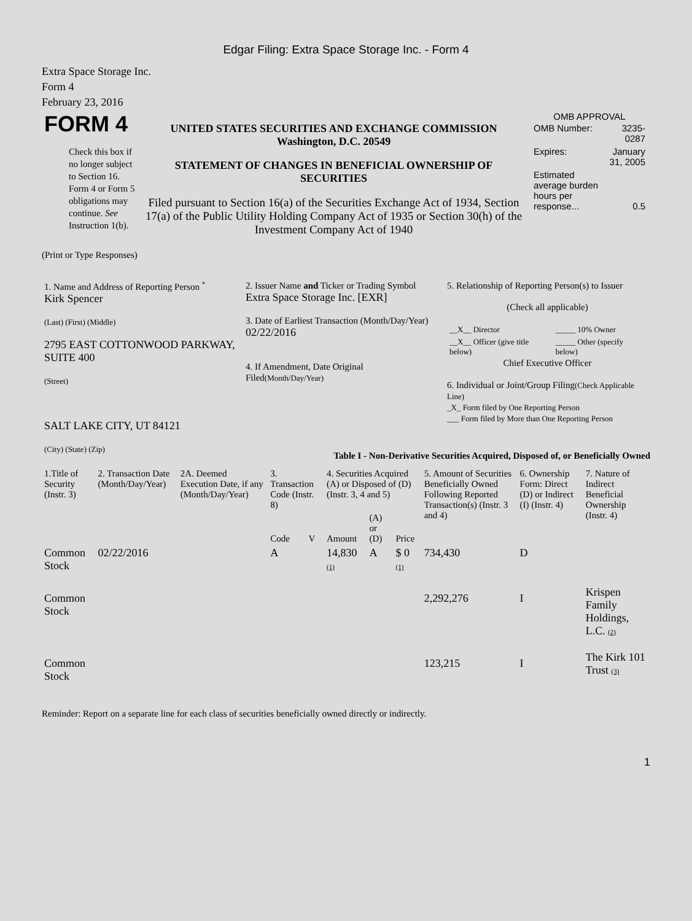Edgar Filing: Extra Space Storage Inc. - Form 4
Extra Space Storage Inc.
Form 4
February 23, 2016
| FORM 4 Check this box if no longer subject to Section 16. Form 4 or Form 5 obligations may continue. See Instruction 1(b). | UNITED STATES SECURITIES AND EXCHANGE COMMISSION Washington, D.C. 20549 STATEMENT OF CHANGES IN BENEFICIAL OWNERSHIP OF SECURITIES Filed pursuant to Section 16(a) of the Securities Exchange Act of 1934, Section 17(a) of the Public Utility Holding Company Act of 1935 or Section 30(h) of the Investment Company Act of 1940 | OMB APPROVAL / OMB Number: / 3235-0287 / / Expires: / January 31, 2005 / / Estimated average burden hours per response... / 0.5 / |
(Print or Type Responses)
| 1. Name and Address of Reporting Person <sup>*</sup> Kirk Spencer (Last) (First) (Middle) 2795 EAST COTTONWOOD PARKWAY, SUITE 400 (Street) SALT LAKE CITY, UT 84121 (City) (State) (Zip) | 2. Issuer Name and Ticker or Trading Symbol Extra Space Storage Inc. [EXR] 3. Date of Earliest Transaction (Month/Day/Year) 02/22/2016 4. If Amendment, Date Original Filed (Month/Day/Year) | 5. Relationship of Reporting Person(s) to Issuer (Check all applicable) / __X__ Director / _____ 10% Owner / / __X__ Officer (give title below) / _____ Other (specify below) / Chief Executive Officer 6. Individual or Joint/Group Filing (Check Applicable Line) _X_ Form filed by One Reporting Person ___ Form filed by More than One Reporting Person |
Table I - Non-Derivative Securities Acquired, Disposed of, or Beneficially Owned
| 1.Title of Security (Instr. 3) | 2. Transaction Date (Month/Day/Year) | 2A. Deemed Execution Date, if any (Month/Day/Year) | 3. Transaction Code (Instr. 8) | | 4. Securities Acquired (A) or Disposed of (D) (Instr. 3, 4 and 5) | | | 5. Amount of Securities Beneficially Owned Following Reported Transaction(s) (Instr. 3 and 4) | 6. Ownership Form: Direct (D) or Indirect (I) (Instr. 4) | 7. Nature of Indirect Beneficial Ownership (Instr. 4) |
| --- | --- | --- | --- | --- | --- | --- | --- | --- | --- | --- |
| | | | Code | V | Amount | (A) or (D) | Price | | | |
| Common Stock | 02/22/2016 | | A | | 14,830 (1) | A | $ 0 (1) | 734,430 | D | |
| Common Stock | | | | | | | | 2,292,276 | I | Krispen Family Holdings, L.C. (2) |
| Common Stock | | | | | | | | 123,215 | I | The Kirk 101 Trust (3) |
Reminder: Report on a separate line for each class of securities beneficially owned directly or indirectly.
1